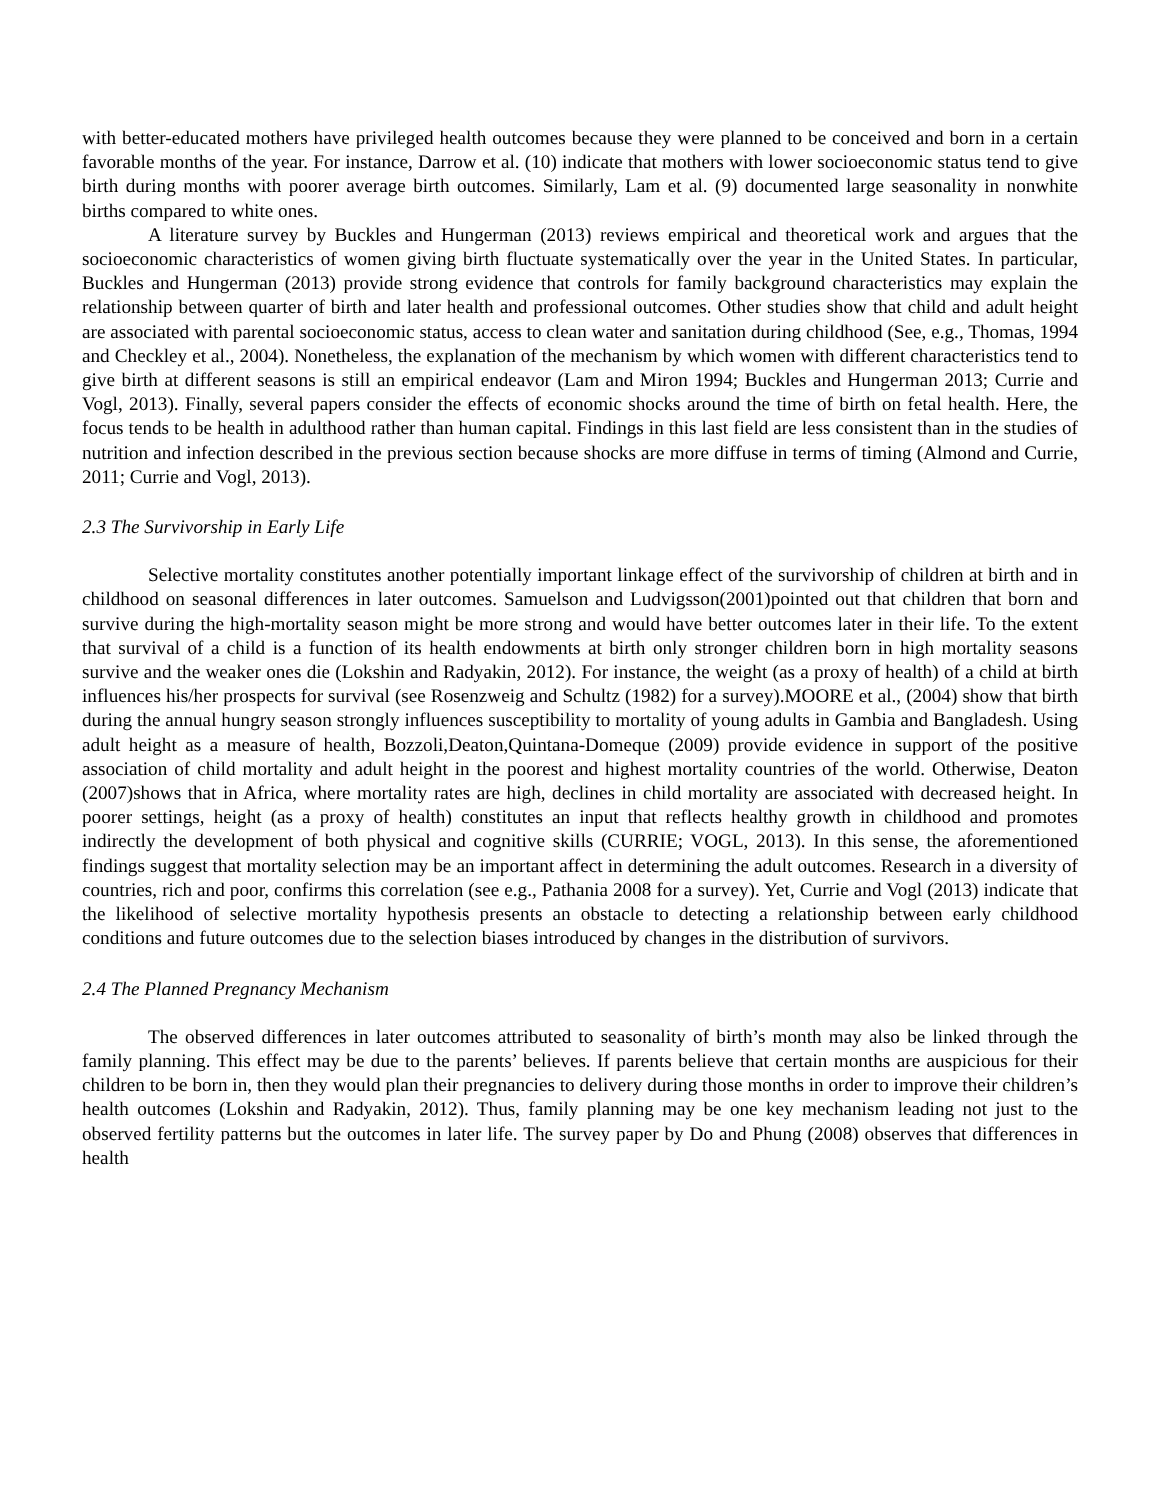with better-educated mothers have privileged health outcomes because they were planned to be conceived and born in a certain favorable months of the year. For instance, Darrow et al. (10) indicate that mothers with lower socioeconomic status tend to give birth during months with poorer average birth outcomes. Similarly, Lam et al. (9) documented large seasonality in nonwhite births compared to white ones.
A literature survey by Buckles and Hungerman (2013) reviews empirical and theoretical work and argues that the socioeconomic characteristics of women giving birth fluctuate systematically over the year in the United States. In particular, Buckles and Hungerman (2013) provide strong evidence that controls for family background characteristics may explain the relationship between quarter of birth and later health and professional outcomes. Other studies show that child and adult height are associated with parental socioeconomic status, access to clean water and sanitation during childhood (See, e.g., Thomas, 1994 and Checkley et al., 2004). Nonetheless, the explanation of the mechanism by which women with different characteristics tend to give birth at different seasons is still an empirical endeavor (Lam and Miron 1994; Buckles and Hungerman 2013; Currie and Vogl, 2013). Finally, several papers consider the effects of economic shocks around the time of birth on fetal health. Here, the focus tends to be health in adulthood rather than human capital. Findings in this last field are less consistent than in the studies of nutrition and infection described in the previous section because shocks are more diffuse in terms of timing (Almond and Currie, 2011; Currie and Vogl, 2013).
2.3 The Survivorship in Early Life
Selective mortality constitutes another potentially important linkage effect of the survivorship of children at birth and in childhood on seasonal differences in later outcomes. Samuelson and Ludvigsson(2001)pointed out that children that born and survive during the high-mortality season might be more strong and would have better outcomes later in their life. To the extent that survival of a child is a function of its health endowments at birth only stronger children born in high mortality seasons survive and the weaker ones die (Lokshin and Radyakin, 2012). For instance, the weight (as a proxy of health) of a child at birth influences his/her prospects for survival (see Rosenzweig and Schultz (1982) for a survey).MOORE et al., (2004) show that birth during the annual hungry season strongly influences susceptibility to mortality of young adults in Gambia and Bangladesh. Using adult height as a measure of health, Bozzoli,Deaton,Quintana-Domeque (2009) provide evidence in support of the positive association of child mortality and adult height in the poorest and highest mortality countries of the world. Otherwise, Deaton (2007)shows that in Africa, where mortality rates are high, declines in child mortality are associated with decreased height. In poorer settings, height (as a proxy of health) constitutes an input that reflects healthy growth in childhood and promotes indirectly the development of both physical and cognitive skills (CURRIE; VOGL, 2013). In this sense, the aforementioned findings suggest that mortality selection may be an important affect in determining the adult outcomes. Research in a diversity of countries, rich and poor, confirms this correlation (see e.g., Pathania 2008 for a survey). Yet, Currie and Vogl (2013) indicate that the likelihood of selective mortality hypothesis presents an obstacle to detecting a relationship between early childhood conditions and future outcomes due to the selection biases introduced by changes in the distribution of survivors.
2.4 The Planned Pregnancy Mechanism
The observed differences in later outcomes attributed to seasonality of birth’s month may also be linked through the family planning. This effect may be due to the parents’ believes. If parents believe that certain months are auspicious for their children to be born in, then they would plan their pregnancies to delivery during those months in order to improve their children’s health outcomes (Lokshin and Radyakin, 2012). Thus, family planning may be one key mechanism leading not just to the observed fertility patterns but the outcomes in later life. The survey paper by Do and Phung (2008) observes that differences in health